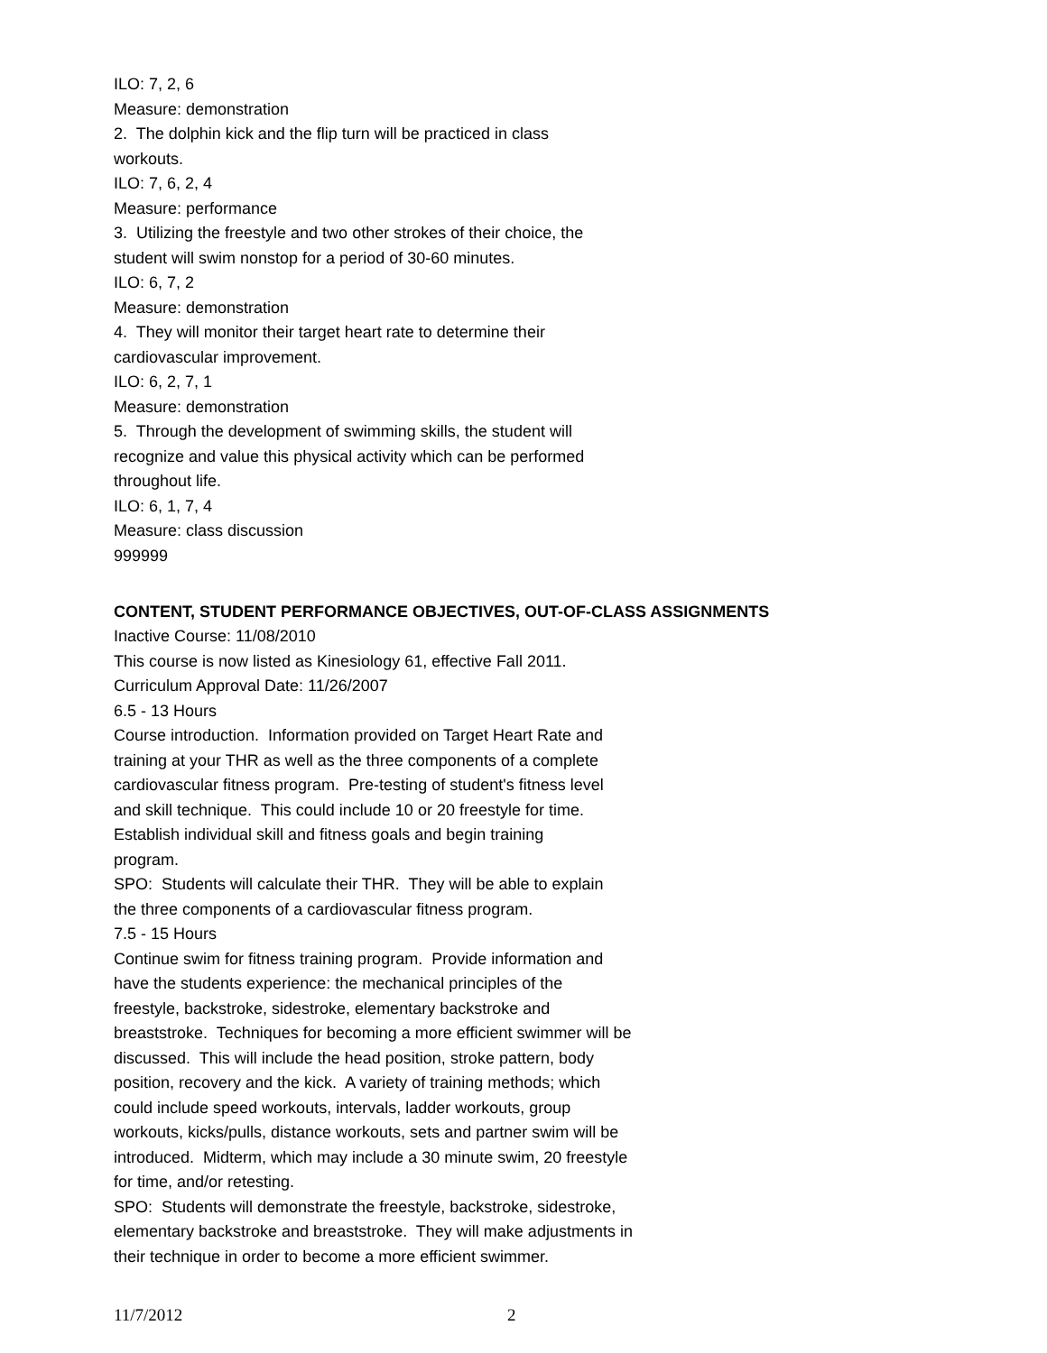ILO: 7, 2, 6
Measure: demonstration
2. The dolphin kick and the flip turn will be practiced in class
workouts.
ILO: 7, 6, 2, 4
Measure: performance
3. Utilizing the freestyle and two other strokes of their choice, the
student will swim nonstop for a period of 30-60 minutes.
ILO: 6, 7, 2
Measure: demonstration
4. They will monitor their target heart rate to determine their
cardiovascular improvement.
ILO: 6, 2, 7, 1
Measure: demonstration
5. Through the development of swimming skills, the student will
recognize and value this physical activity which can be performed
throughout life.
ILO: 6, 1, 7, 4
Measure: class discussion
999999
CONTENT, STUDENT PERFORMANCE OBJECTIVES, OUT-OF-CLASS ASSIGNMENTS
Inactive Course: 11/08/2010
This course is now listed as Kinesiology 61, effective Fall 2011.
Curriculum Approval Date: 11/26/2007
6.5 - 13 Hours
Course introduction. Information provided on Target Heart Rate and
training at your THR as well as the three components of a complete
cardiovascular fitness program. Pre-testing of student's fitness level
and skill technique. This could include 10 or 20 freestyle for time.
Establish individual skill and fitness goals and begin training
program.
SPO: Students will calculate their THR. They will be able to explain
the three components of a cardiovascular fitness program.
7.5 - 15 Hours
Continue swim for fitness training program. Provide information and
have the students experience: the mechanical principles of the
freestyle, backstroke, sidestroke, elementary backstroke and
breaststroke. Techniques for becoming a more efficient swimmer will be
discussed. This will include the head position, stroke pattern, body
position, recovery and the kick. A variety of training methods; which
could include speed workouts, intervals, ladder workouts, group
workouts, kicks/pulls, distance workouts, sets and partner swim will be
introduced. Midterm, which may include a 30 minute swim, 20 freestyle
for time, and/or retesting.
SPO: Students will demonstrate the freestyle, backstroke, sidestroke,
elementary backstroke and breaststroke. They will make adjustments in
their technique in order to become a more efficient swimmer.
11/7/2012 2